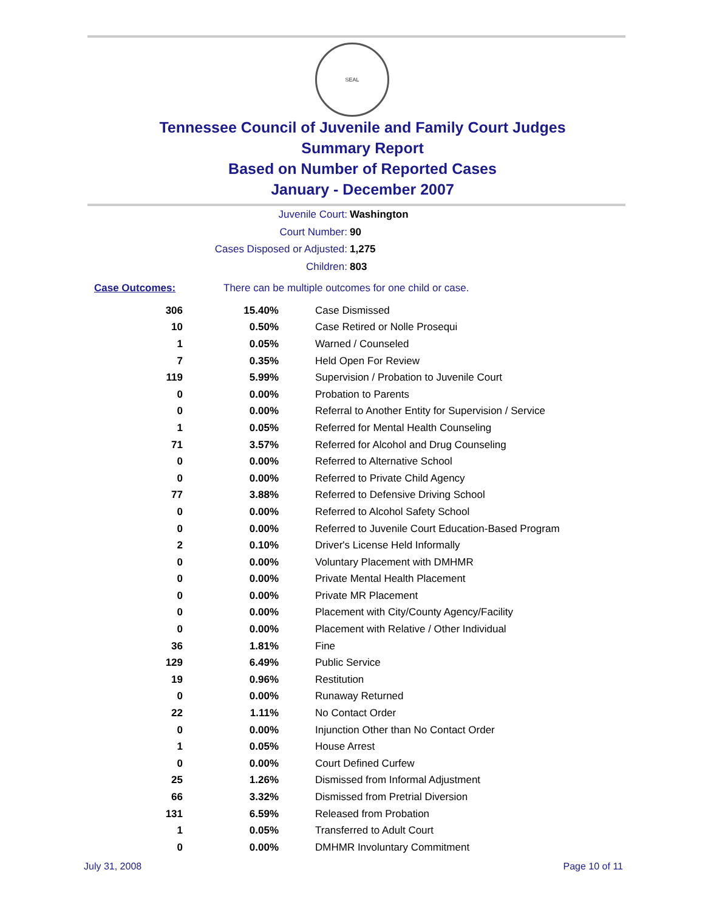SEAL
Tennessee Council of Juvenile and Family Court Judges
Summary Report
Based on Number of Reported Cases
January - December 2007
Juvenile Court: Washington
Court Number: 90
Cases Disposed or Adjusted: 1,275
Children: 803
Case Outcomes: There can be multiple outcomes for one child or case.
| 306 | 15.40% | Case Dismissed |
| 10 | 0.50% | Case Retired or Nolle Prosequi |
| 1 | 0.05% | Warned / Counseled |
| 7 | 0.35% | Held Open For Review |
| 119 | 5.99% | Supervision / Probation to Juvenile Court |
| 0 | 0.00% | Probation to Parents |
| 0 | 0.00% | Referral to Another Entity for Supervision / Service |
| 1 | 0.05% | Referred for Mental Health Counseling |
| 71 | 3.57% | Referred for Alcohol and Drug Counseling |
| 0 | 0.00% | Referred to Alternative School |
| 0 | 0.00% | Referred to Private Child Agency |
| 77 | 3.88% | Referred to Defensive Driving School |
| 0 | 0.00% | Referred to Alcohol Safety School |
| 0 | 0.00% | Referred to Juvenile Court Education-Based Program |
| 2 | 0.10% | Driver's License Held Informally |
| 0 | 0.00% | Voluntary Placement with DMHMR |
| 0 | 0.00% | Private Mental Health Placement |
| 0 | 0.00% | Private MR Placement |
| 0 | 0.00% | Placement with City/County Agency/Facility |
| 0 | 0.00% | Placement with Relative / Other Individual |
| 36 | 1.81% | Fine |
| 129 | 6.49% | Public Service |
| 19 | 0.96% | Restitution |
| 0 | 0.00% | Runaway Returned |
| 22 | 1.11% | No Contact Order |
| 0 | 0.00% | Injunction Other than No Contact Order |
| 1 | 0.05% | House Arrest |
| 0 | 0.00% | Court Defined Curfew |
| 25 | 1.26% | Dismissed from Informal Adjustment |
| 66 | 3.32% | Dismissed from Pretrial Diversion |
| 131 | 6.59% | Released from Probation |
| 1 | 0.05% | Transferred to Adult Court |
| 0 | 0.00% | DMHMR Involuntary Commitment |
July 31, 2008 Page 10 of 11